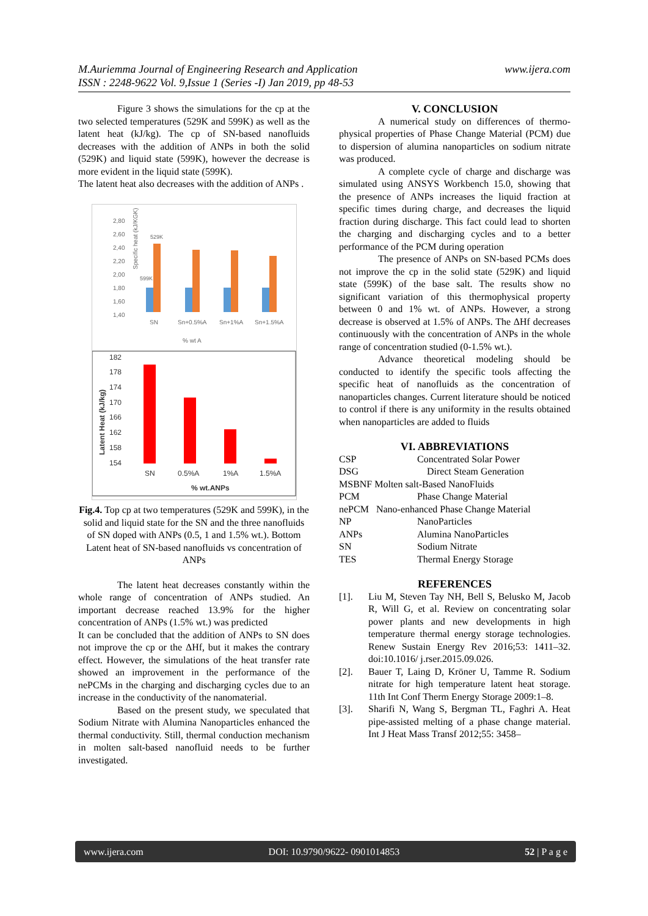www.ijera.com M.Auriemma Journal of Engineering Research and Application
ISSN : 2248-9622 Vol. 9,Issue 1 (Series -I) Jan 2019, pp 48-53
Figure 3 shows the simulations for the cp at the two selected temperatures (529K and 599K) as well as the latent heat (kJ/kg). The cp of SN-based nanofluids decreases with the addition of ANPs in both the solid (529K) and liquid state (599K), however the decrease is more evident in the liquid state (599K).
The latent heat also decreases with the addition of ANPs .
Specific heat (kJ/KGK)
2,80
2,60
2,40
2,20
2,00
1,80
1,60
1,40
529K
599K
SN
Sn+0.5%A
Sn+1%A
Sn+1.5%A
% wt A
182
178
174
170
166
162
158
154
Latent Heat (kJ/kg)
SN
0.5%A
1%A
1.5%A
% wt.ANPs
Fig.4. Top cp at two temperatures (529K and 599K), in the solid and liquid state for the SN and the three nanofluids of SN doped with ANPs (0.5, 1 and 1.5% wt.). Bottom Latent heat of SN-based nanofluids vs concentration of ANPs
The latent heat decreases constantly within the whole range of concentration of ANPs studied. An important decrease reached 13.9% for the higher concentration of ANPs (1.5% wt.) was predicted
It can be concluded that the addition of ANPs to SN does not improve the cp or the ΔHf, but it makes the contrary effect. However, the simulations of the heat transfer rate showed an improvement in the performance of the nePCMs in the charging and discharging cycles due to an increase in the conductivity of the nanomaterial.
Based on the present study, we speculated that Sodium Nitrate with Alumina Nanoparticles enhanced the thermal conductivity. Still, thermal conduction mechanism in molten salt-based nanofluid needs to be further investigated.
V. CONCLUSION
A numerical study on differences of thermo-physical properties of Phase Change Material (PCM) due to dispersion of alumina nanoparticles on sodium nitrate was produced.
A complete cycle of charge and discharge was simulated using ANSYS Workbench 15.0, showing that the presence of ANPs increases the liquid fraction at specific times during charge, and decreases the liquid fraction during discharge. This fact could lead to shorten the charging and discharging cycles and to a better performance of the PCM during operation
The presence of ANPs on SN-based PCMs does not improve the cp in the solid state (529K) and liquid state (599K) of the base salt. The results show no significant variation of this thermophysical property between 0 and 1% wt. of ANPs. However, a strong decrease is observed at 1.5% of ANPs. The ΔHf decreases continuously with the concentration of ANPs in the whole range of concentration studied (0-1.5% wt.).
Advance theoretical modeling should be conducted to identify the specific tools affecting the specific heat of nanofluids as the concentration of nanoparticles changes. Current literature should be noticed to control if there is any uniformity in the results obtained when nanoparticles are added to fluids
VI. ABBREVIATIONS
| CSP | Concentrated Solar Power |
| DSG | Direct Steam Generation |
| MSBNF Molten salt-Based NanoFluids | |
| PCM | Phase Change Material |
| nePCM Nano-enhanced Phase Change Material | |
| NP | NanoParticles |
| ANPs | Alumina NanoParticles |
| SN | Sodium Nitrate |
| TES | Thermal Energy Storage |
REFERENCES
[1]. Liu M, Steven Tay NH, Bell S, Belusko M, Jacob R, Will G, et al. Review on concentrating solar power plants and new developments in high temperature thermal energy storage technologies. Renew Sustain Energy Rev 2016;53: 1411–32. doi:10.1016/ j.rser.2015.09.026.
[2]. Bauer T, Laing D, Kröner U, Tamme R. Sodium nitrate for high temperature latent heat storage. 11th Int Conf Therm Energy Storage 2009:1–8.
[3]. Sharifi N, Wang S, Bergman TL, Faghri A. Heat pipe-assisted melting of a phase change material. Int J Heat Mass Transf 2012;55: 3458–
www.ijera.com DOI: 10.9790/9622- 0901014853 52 | P a g e